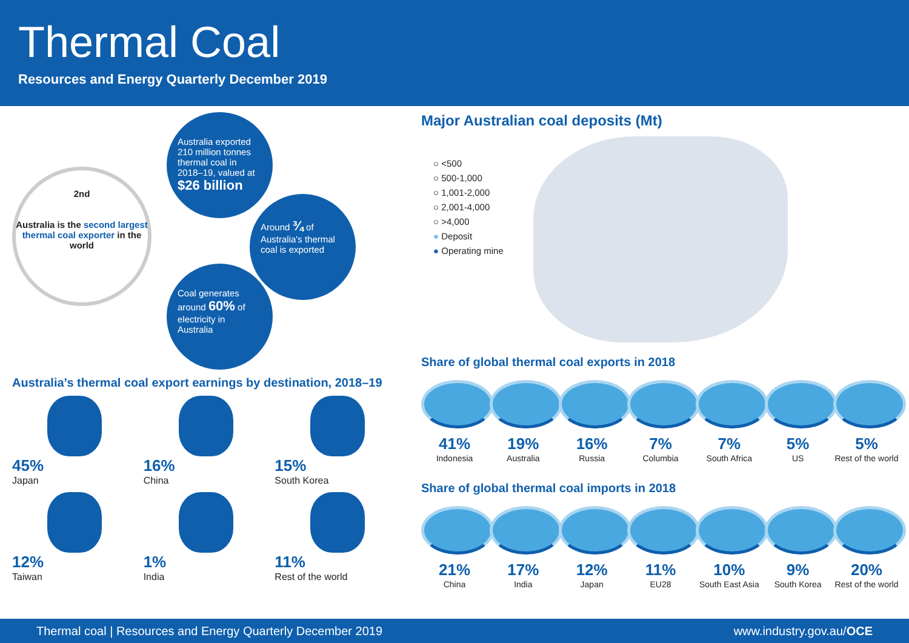Thermal Coal
Resources and Energy Quarterly December 2019
2nd
Australia is the second largest thermal coal exporter in the world
Australia exported 210 million tonnes thermal coal in 2018–19, valued at $26 billion
Around ¾ of Australia's thermal coal is exported
Coal generates around 60% of electricity in Australia
Australia’s thermal coal export earnings by destination, 2018–19
45%
Japan
16%
China
15%
South Korea
12%
Taiwan
1%
India
11%
Rest of the world
Major Australian coal deposits (Mt)
○ <500
○ 500-1,000
○ 1,001-2,000
○ 2,001-4,000
○ >4,000
● Deposit
● Operating mine
Share of global thermal coal exports in 2018
41%
Indonesia
19%
Australia
16%
Russia
7%
Columbia
7%
South Africa
5%
US
5%
Rest of the world
Share of global thermal coal imports in 2018
21%
China
17%
India
12%
Japan
11%
EU28
10%
South East Asia
9%
South Korea
20%
Rest of the world
Thermal coal | Resources and Energy Quarterly December 2019 www.industry.gov.au/OCE